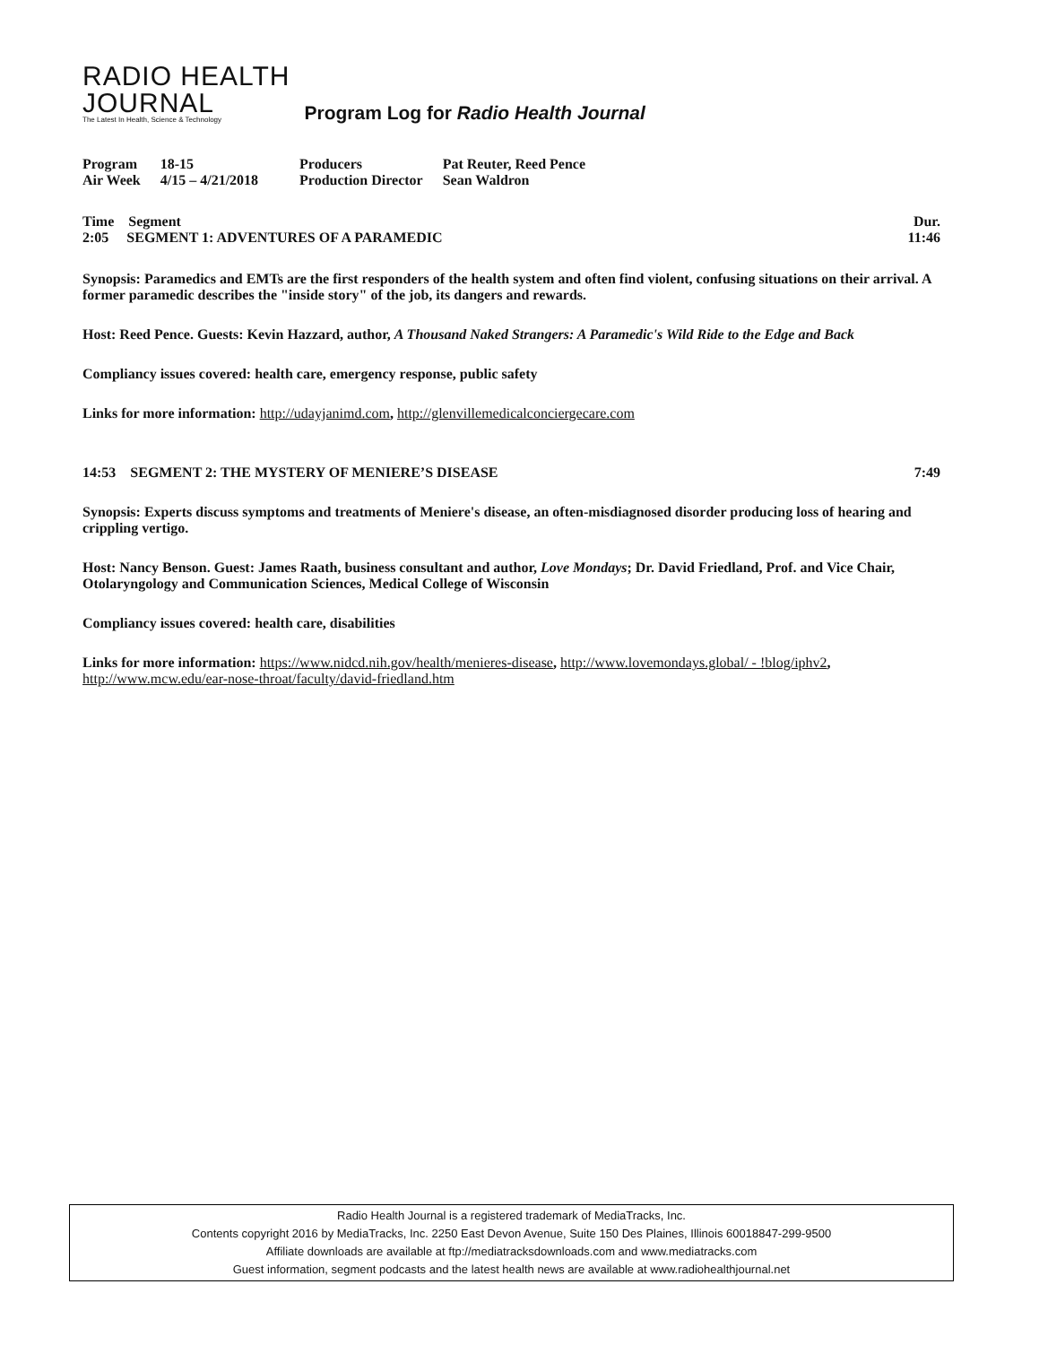RADIO HEALTH
JOURNAL
The Latest In Health, Science & Technology
Program Log for Radio Health Journal
| Program | 18-15 | Producers | Pat Reuter, Reed Pence |
| Air Week | 4/15 – 4/21/2018 | Production Director | Sean Waldron |
Time Segment Dur.
2:05 SEGMENT 1: ADVENTURES OF A PARAMEDIC 11:46
Synopsis: Paramedics and EMTs are the first responders of the health system and often find violent, confusing situations on their arrival. A former paramedic describes the "inside story" of the job, its dangers and rewards.
Host: Reed Pence. Guests: Kevin Hazzard, author, A Thousand Naked Strangers: A Paramedic's Wild Ride to the Edge and Back
Compliancy issues covered: health care, emergency response, public safety
Links for more information: http://udayjanimd.com, http://glenvillemedicalconciergecare.com
14:53 SEGMENT 2: THE MYSTERY OF MENIERE’S DISEASE 7:49
Synopsis: Experts discuss symptoms and treatments of Meniere's disease, an often-misdiagnosed disorder producing loss of hearing and crippling vertigo.
Host: Nancy Benson. Guest: James Raath, business consultant and author, Love Mondays; Dr. David Friedland, Prof. and Vice Chair, Otolaryngology and Communication Sciences, Medical College of Wisconsin
Compliancy issues covered: health care, disabilities
Links for more information: https://www.nidcd.nih.gov/health/menieres-disease, http://www.lovemondays.global/ - !blog/iphv2, http://www.mcw.edu/ear-nose-throat/faculty/david-friedland.htm
Radio Health Journal is a registered trademark of MediaTracks, Inc.
Contents copyright 2016 by MediaTracks, Inc. 2250 East Devon Avenue, Suite 150 Des Plaines, Illinois 60018847-299-9500
Affiliate downloads are available at ftp://mediatracksdownloads.com and www.mediatracks.com
Guest information, segment podcasts and the latest health news are available at www.radiohealthjournal.net